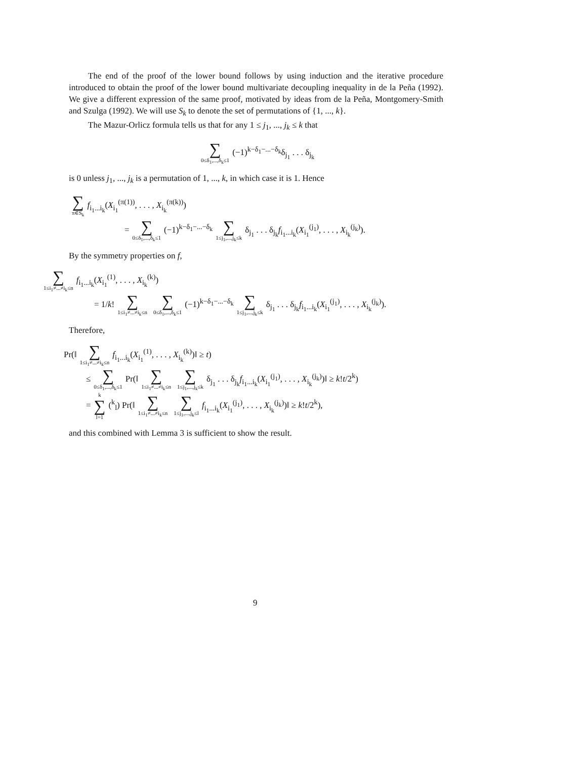The end of the proof of the lower bound follows by using induction and the iterative procedure introduced to obtain the proof of the lower bound multivariate decoupling inequality in de la Peña (1992). We give a different expression of the same proof, motivated by ideas from de la Peña, Montgomery-Smith and Szulga (1992). We will use S<sub>k</sub> to denote the set of permutations of {1, ..., k}.
The Mazur-Orlicz formula tells us that for any 1 ≤ j<sub>1</sub>, ..., j<sub>k</sub> ≤ k that
∑ 0≤δ<sub>1</sub>,...,δ<sub>k</sub>≤1 (−1)<sup>k−δ<sub>1</sub>−...−δ<sub>k</sub></sup>δ<sub>j<sub>1</sub></sub> . . . δ<sub>j<sub>k</sub></sub>
is 0 unless j<sub>1</sub>, ..., j<sub>k</sub> is a permutation of 1, ..., k, in which case it is 1. Hence
∑ π∈S<sub>k</sub> f<sub>i<sub>1</sub>...i<sub>k</sub></sub>(X<sub>i<sub>1</sub></sub><sup>(π(1))</sup>, . . . , X<sub>i<sub>k</sub></sub><sup>(π(k))</sup>)
= ∑ 0≤δ<sub>1</sub>,...,δ<sub>k</sub>≤1 (−1)<sup>k−δ<sub>1</sub>−...−δ<sub>k</sub></sup> ∑ 1≤j<sub>1</sub>,...,j<sub>k</sub>≤k δ<sub>j<sub>1</sub></sub> . . . δ<sub>j<sub>k</sub></sub>f<sub>i<sub>1</sub>...i<sub>k</sub></sub>(X<sub>i<sub>1</sub></sub><sup>(j<sub>1</sub>)</sup>, . . . , X<sub>i<sub>k</sub></sub><sup>(j<sub>k</sub>)</sup>).
By the symmetry properties on f,
∑ 1≤i<sub>1</sub>≠...≠i<sub>k</sub>≤n f<sub>i<sub>1</sub>...i<sub>k</sub></sub>(X<sub>i<sub>1</sub></sub><sup>(1)</sup>, . . . , X<sub>i<sub>k</sub></sub><sup>(k)</sup>)
= 1/k! ∑ 1≤i<sub>1</sub>≠...≠i<sub>k</sub>≤n ∑ 0≤δ<sub>1</sub>,...,δ<sub>k</sub>≤1 (−1)<sup>k−δ<sub>1</sub>−...−δ<sub>k</sub></sup> ∑ 1≤j<sub>1</sub>,...,j<sub>k</sub>≤k δ<sub>j<sub>1</sub></sub> . . . δ<sub>j<sub>k</sub></sub>f<sub>i<sub>1</sub>...i<sub>k</sub></sub>(X<sub>i<sub>1</sub></sub><sup>(j<sub>1</sub>)</sup>, . . . , X<sub>i<sub>k</sub></sub><sup>(j<sub>k</sub>)</sup>).
Therefore,
Pr(‖ ∑ 1≤i<sub>1</sub>≠...≠i<sub>k</sub>≤n f<sub>i<sub>1</sub>...i<sub>k</sub></sub>(X<sub>i<sub>1</sub></sub><sup>(1)</sup>, . . . , X<sub>i<sub>k</sub></sub><sup>(k)</sup>)‖ ≥ t)
≤ ∑ 0≤δ<sub>1</sub>,...,δ<sub>k</sub>≤1 Pr(‖ ∑ 1≤i<sub>1</sub>≠...≠i<sub>k</sub>≤n ∑ 1≤j<sub>1</sub>,...,j<sub>k</sub>≤k δ<sub>j<sub>1</sub></sub> . . . δ<sub>j<sub>k</sub></sub>f<sub>i<sub>1</sub>...i<sub>k</sub></sub>(X<sub>i<sub>1</sub></sub><sup>(j<sub>1</sub>)</sup>, . . . , X<sub>i<sub>k</sub></sub><sup>(j<sub>k</sub>)</sup>)‖ ≥ k!t/2<sup>k</sup>)
= k ∑ l=1 (<sup>k</sup><sub>l</sub>) Pr(‖ ∑ 1≤i<sub>1</sub>≠...≠i<sub>k</sub>≤n ∑ 1≤j<sub>1</sub>,...,j<sub>k</sub>≤l f<sub>i<sub>1</sub>...i<sub>k</sub></sub>(X<sub>i<sub>1</sub></sub><sup>(j<sub>1</sub>)</sup>, . . . , X<sub>i<sub>k</sub></sub><sup>(j<sub>k</sub>)</sup>)‖ ≥ k!t/2<sup>k</sup>),
and this combined with Lemma 3 is sufficient to show the result.
9